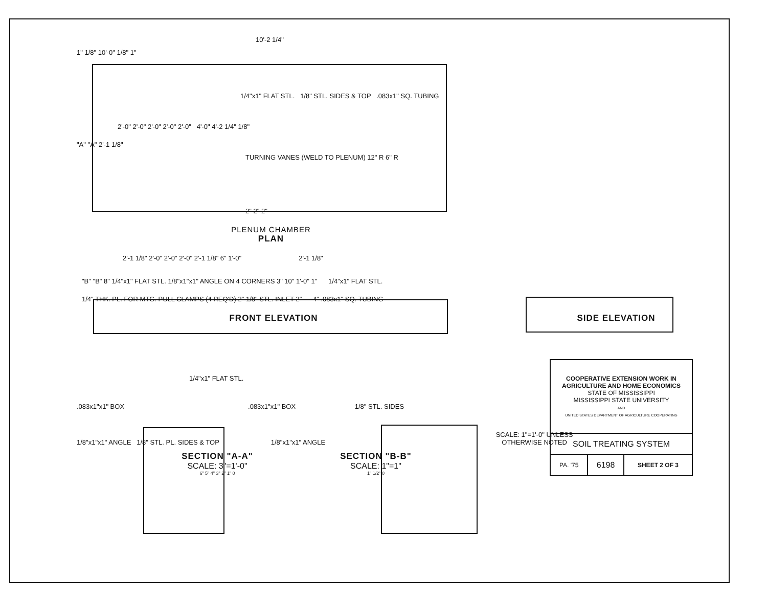10'-2 1/4"
1" 1/8" 10'-0" 1/8" 1"
1/4"x1" FLAT STL. 1/8" STL. SIDES & TOP .083x1" SQ. TUBING
2'-0" 2'-0" 2'-0" 2'-0" 2'-0" 4'-0" 4'-2 1/4" 1/8"
"A" "A" 2'-1 1/8"
TURNING VANES (WELD TO PLENUM) 12" R 6" R
2" 2" 2"
PLENUM CHAMBER
PLAN
2'-1 1/8" 2'-0" 2'-0" 2'-0" 2'-1 1/8" 6" 1'-0" 2'-1 1/8"
"B" "B" 8" 1/4"x1" FLAT STL. 1/8"x1"x1" ANGLE ON 4 CORNERS 3" 10" 1'-0" 1" 1/4"x1" FLAT STL.
1/4" THK. PL. FOR MTG. PULL CLAMPS (4 REQ'D) 2" 1/8" STL. INLET 2" 4" .083x1" SQ. TUBING
FRONT ELEVATION SIDE ELEVATION
1/4"x1" FLAT STL.
.083x1"x1" BOX .083x1"x1" BOX 1/8" STL. SIDES
1/8"x1"x1" ANGLE 1/8" STL. PL. SIDES & TOP 1/8"x1"x1" ANGLE SCALE: 1"=1'-0" UNLESS
OTHERWISE NOTED
SECTION "A-A"
SCALE: 3"=1'-0"
6" 5" 4" 3" 2" 1" 0
SECTION "B-B"
SCALE: 1"=1"
1" 1/2" 0
| COOPERATIVE EXTENSION WORK IN AGRICULTURE AND HOME ECONOMICS STATE OF MISSISSIPPI MISSISSIPPI STATE UNIVERSITY AND UNITED STATES DEPARTMENT OF AGRICULTURE COOPERATING | | |
| SOIL TREATING SYSTEM | | |
| PA. '75 | 6198 | SHEET 2 OF 3 |